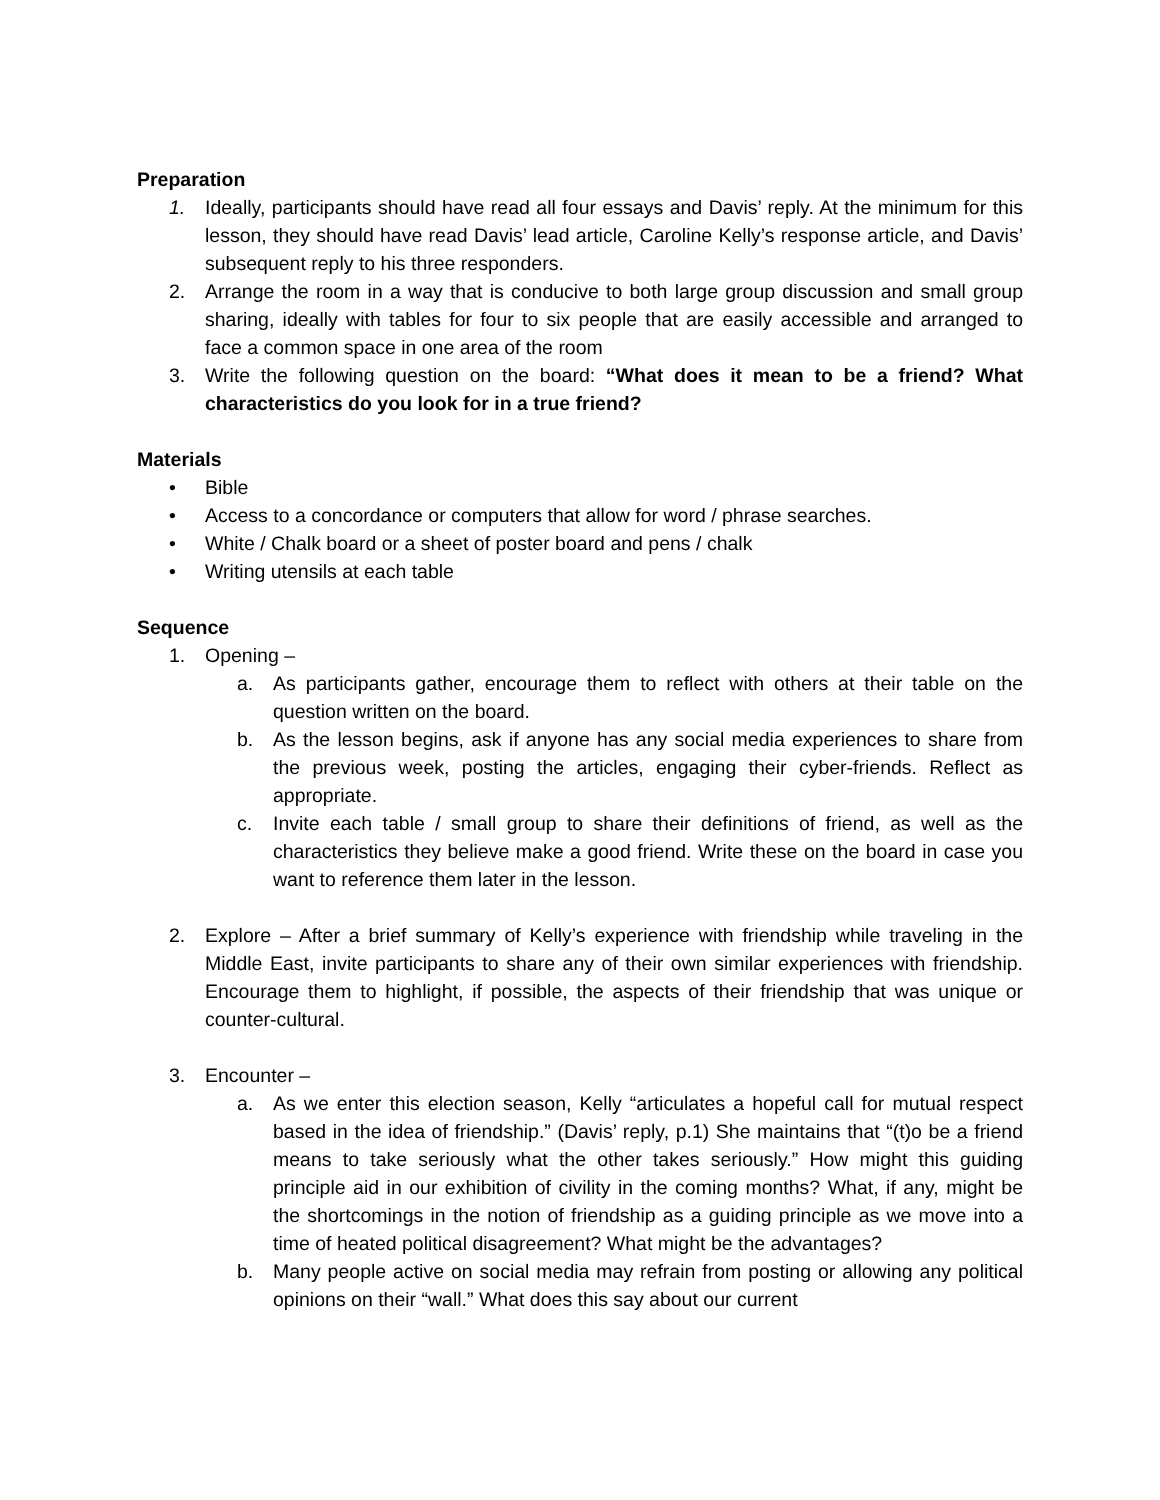Preparation
1. Ideally, participants should have read all four essays and Davis’ reply. At the minimum for this lesson, they should have read Davis’ lead article, Caroline Kelly’s response article, and Davis’ subsequent reply to his three responders.
2. Arrange the room in a way that is conducive to both large group discussion and small group sharing, ideally with tables for four to six people that are easily accessible and arranged to face a common space in one area of the room
3. Write the following question on the board: “What does it mean to be a friend? What characteristics do you look for in a true friend?
Materials
• Bible
• Access to a concordance or computers that allow for word / phrase searches.
• White / Chalk board or a sheet of poster board and pens / chalk
• Writing utensils at each table
Sequence
1. Opening –
a. As participants gather, encourage them to reflect with others at their table on the question written on the board.
b. As the lesson begins, ask if anyone has any social media experiences to share from the previous week, posting the articles, engaging their cyber-friends. Reflect as appropriate.
c. Invite each table / small group to share their definitions of friend, as well as the characteristics they believe make a good friend. Write these on the board in case you want to reference them later in the lesson.
2. Explore – After a brief summary of Kelly’s experience with friendship while traveling in the Middle East, invite participants to share any of their own similar experiences with friendship. Encourage them to highlight, if possible, the aspects of their friendship that was unique or counter-cultural.
3. Encounter –
a. As we enter this election season, Kelly “articulates a hopeful call for mutual respect based in the idea of friendship.” (Davis’ reply, p.1) She maintains that “(t)o be a friend means to take seriously what the other takes seriously.” How might this guiding principle aid in our exhibition of civility in the coming months? What, if any, might be the shortcomings in the notion of friendship as a guiding principle as we move into a time of heated political disagreement? What might be the advantages?
b. Many people active on social media may refrain from posting or allowing any political opinions on their “wall.” What does this say about our current